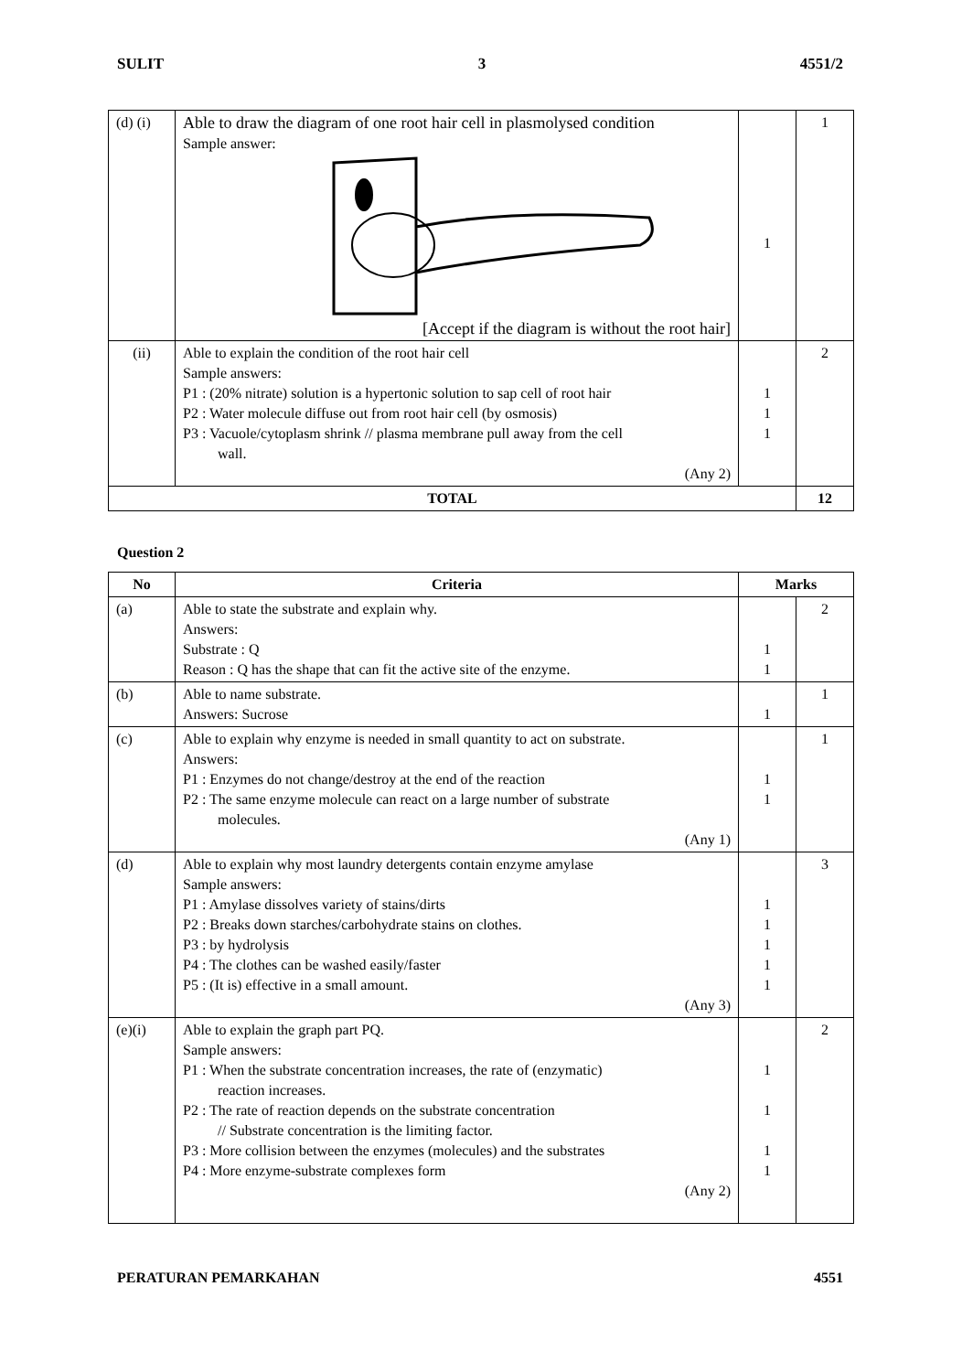SULIT 3 4551/2
| (d) (i) | Able to draw the diagram of one root hair cell in plasmolysed condition Sample answer: [Accept if the diagram is without the root hair] | 1 | 1 |
| (ii) | Able to explain the condition of the root hair cell Sample answers: P1 : (20% nitrate) solution is a hypertonic solution to sap cell of root hair P2 : Water molecule diffuse out from root hair cell (by osmosis) P3 : Vacuole/cytoplasm shrink // plasma membrane pull away from the cell wall. (Any 2) | 1 1 1 | 2 |
| TOTAL | | | 12 |
Question 2
| No | Criteria | Marks | |
| --- | --- | --- | --- |
| (a) | Able to state the substrate and explain why. Answers: Substrate : Q Reason : Q has the shape that can fit the active site of the enzyme. | 1 1 | 2 |
| (b) | Able to name substrate. Answers: Sucrose | 1 | 1 |
| (c) | Able to explain why enzyme is needed in small quantity to act on substrate. Answers: P1 : Enzymes do not change/destroy at the end of the reaction P2 : The same enzyme molecule can react on a large number of substrate molecules. (Any 1) | 1 1 | 1 |
| (d) | Able to explain why most laundry detergents contain enzyme amylase Sample answers: P1 : Amylase dissolves variety of stains/dirts P2 : Breaks down starches/carbohydrate stains on clothes. P3 : by hydrolysis P4 : The clothes can be washed easily/faster P5 : (It is) effective in a small amount. (Any 3) | 1 1 1 1 1 | 3 |
| (e)(i) | Able to explain the graph part PQ. Sample answers: P1 : When the substrate concentration increases, the rate of (enzymatic) reaction increases. P2 : The rate of reaction depends on the substrate concentration // Substrate concentration is the limiting factor. P3 : More collision between the enzymes (molecules) and the substrates P4 : More enzyme-substrate complexes form (Any 2) | 1 1 1 1 | 2 |
PERATURAN PEMARKAHAN 4551